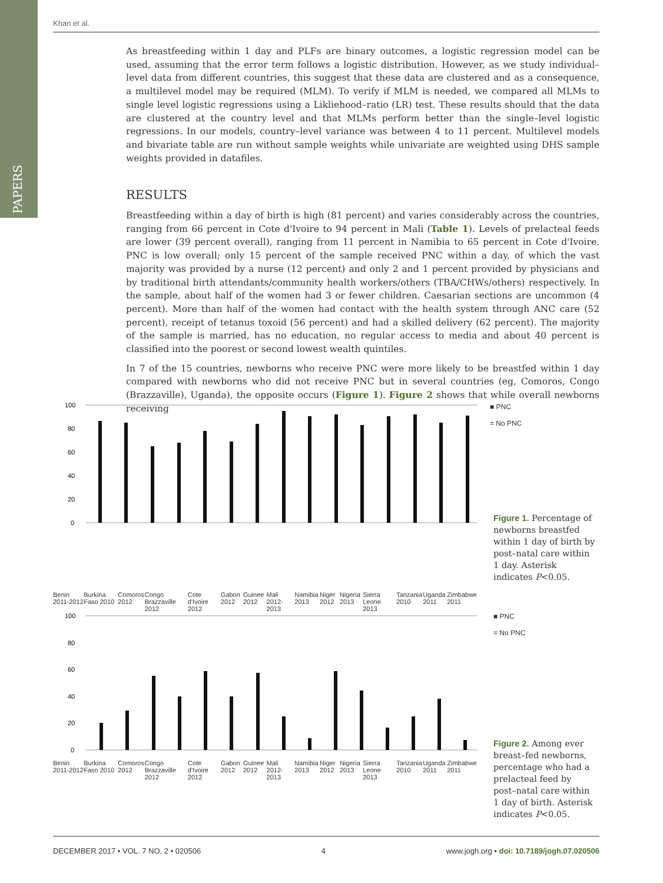PAPERS
Khan et al.
As breastfeeding within 1 day and PLFs are binary outcomes, a logistic regression model can be used, assuming that the error term follows a logistic distribution. However, as we study individual–level data from different countries, this suggest that these data are clustered and as a consequence, a multilevel model may be required (MLM). To verify if MLM is needed, we compared all MLMs to single level logistic regressions using a Likliehood–ratio (LR) test. These results should that the data are clustered at the country level and that MLMs perform better than the single–level logistic regressions. In our models, country–level variance was between 4 to 11 percent. Multilevel models and bivariate table are run without sample weights while univariate are weighted using DHS sample weights provided in datafiles.
RESULTS
Breastfeeding within a day of birth is high (81 percent) and varies considerably across the countries, ranging from 66 percent in Cote d'Ivoire to 94 percent in Mali (Table 1). Levels of prelacteal feeds are lower (39 percent overall), ranging from 11 percent in Namibia to 65 percent in Cote d'Ivoire. PNC is low overall; only 15 percent of the sample received PNC within a day, of which the vast majority was provided by a nurse (12 percent) and only 2 and 1 percent provided by physicians and by traditional birth attendants/community health workers/others (TBA/CHWs/others) respectively. In the sample, about half of the women had 3 or fewer children. Caesarian sections are uncommon (4 percent). More than half of the women had contact with the health system through ANC care (52 percent), receipt of tetanus toxoid (56 percent) and had a skilled delivery (62 percent). The majority of the sample is married, has no education, no regular access to media and about 40 percent is classified into the poorest or second lowest wealth quintiles.
In 7 of the 15 countries, newborns who receive PNC were more likely to be breastfed within 1 day compared with newborns who did not receive PNC but in several countries (eg, Comoros, Congo (Brazzaville), Uganda), the opposite occurs (Figure 1). Figure 2 shows that while overall newborns receiving
100
80
60
40
20
0
■ PNC
= No PNC
Benin 2011-2012 Burkina Faso 2010 Comoros 2012 Congo Brazzaville 2012 Cote d'Ivoire 2012 Gabon 2012 Guinee 2012 Mali 2012-2013 Namibia 2013 Niger 2012 Nigeria 2013 Sierra Leone 2013 Tanzania 2010 Uganda 2011 Zimbabwe 2011
Figure 1. Percentage of newborns breastfed within 1 day of birth by post–natal care within 1 day. Asterisk indicates P<0.05.
100
80
60
40
20
0
■ PNC
= No PNC
Benin 2011-2012 Burkina Faso 2010 Comoros 2012 Congo Brazzaville 2012 Cote d'Ivoire 2012 Gabon 2012 Guinee 2012 Mali 2012-2013 Namibia 2013 Niger 2012 Nigeria 2013 Sierra Leone 2013 Tanzania 2010 Uganda 2011 Zimbabwe 2011
Figure 2. Among ever breast–fed newborns, percentage who had a prelacteal feed by post–natal care within 1 day of birth. Asterisk indicates P<0.05.
DECEMBER 2017 • VOL. 7 NO. 2 • 020506 4 www.jogh.org • doi: 10.7189/jogh.07.020506